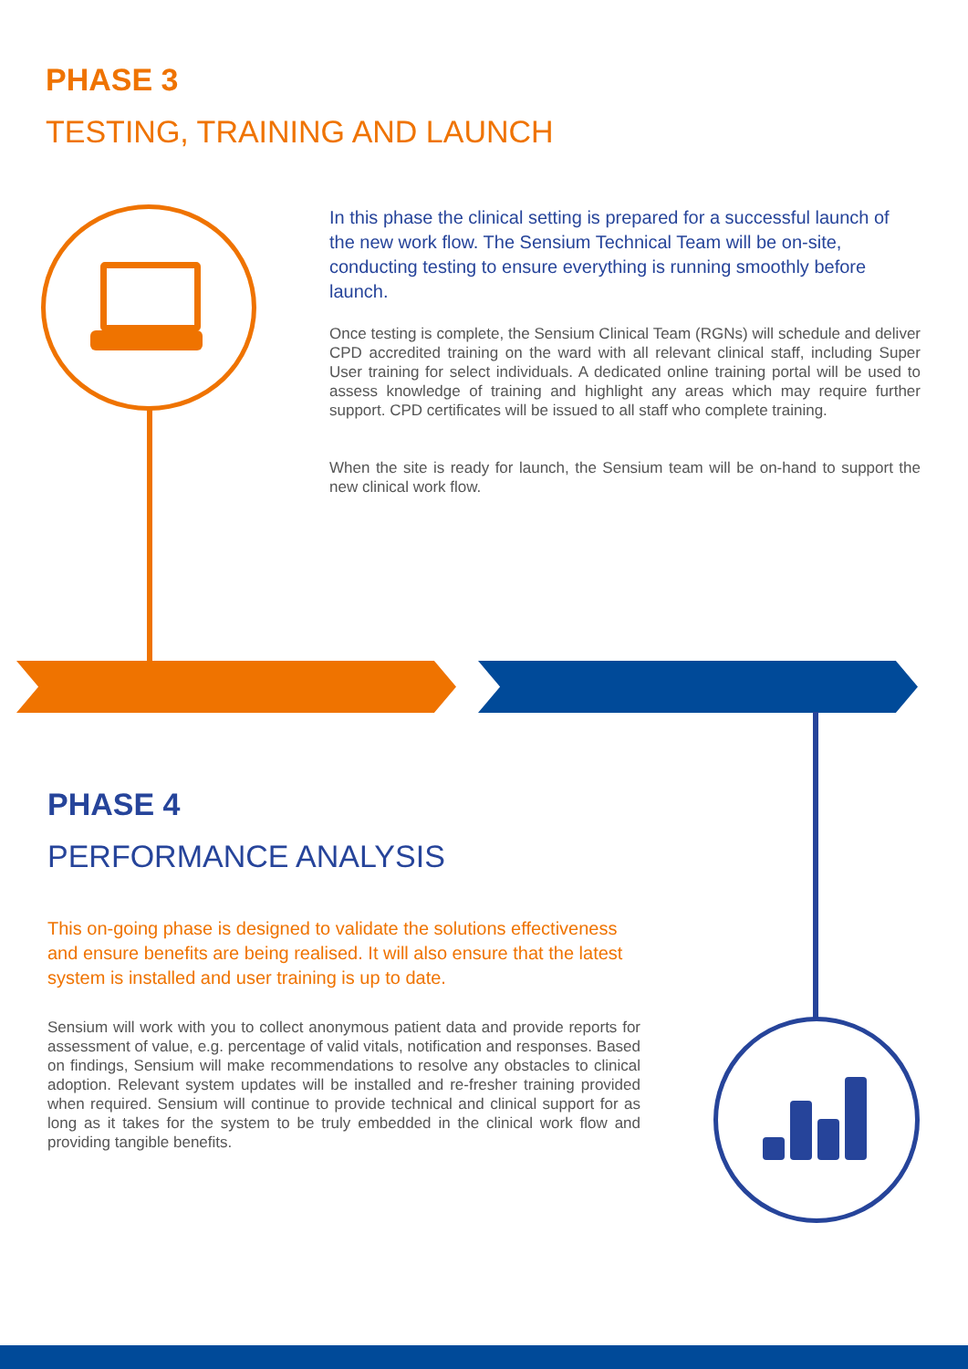PHASE 3
TESTING, TRAINING AND LAUNCH
In this phase the clinical setting is prepared for a successful launch of the new work flow. The Sensium Technical Team will be on-site, conducting testing to ensure everything is running smoothly before launch.
Once testing is complete, the Sensium Clinical Team (RGNs) will schedule and deliver CPD accredited training on the ward with all relevant clinical staff, including Super User training for select individuals. A dedicated online training portal will be used to assess knowledge of training and highlight any areas which may require further support. CPD certificates will be issued to all staff who complete training.
When the site is ready for launch, the Sensium team will be on-hand to support the new clinical work flow.
PHASE 4
PERFORMANCE ANALYSIS
This on-going phase is designed to validate the solutions effectiveness and ensure benefits are being realised. It will also ensure that the latest system is installed and user training is up to date.
Sensium will work with you to collect anonymous patient data and provide reports for assessment of value, e.g. percentage of valid vitals, notification and responses. Based on findings, Sensium will make recommendations to resolve any obstacles to clinical adoption. Relevant system updates will be installed and re-fresher training provided when required. Sensium will continue to provide technical and clinical support for as long as it takes for the system to be truly embedded in the clinical work flow and providing tangible benefits.